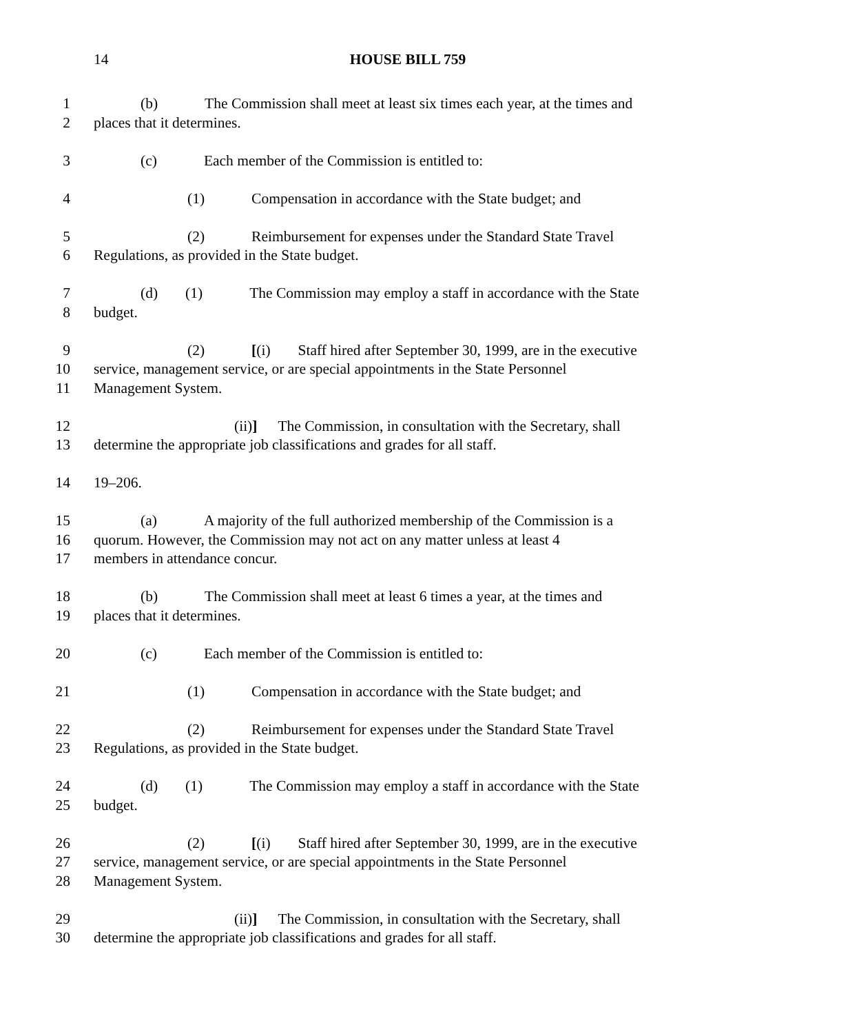14 HOUSE BILL 759
1 (b) The Commission shall meet at least six times each year, at the times and
2 places that it determines.
3 (c) Each member of the Commission is entitled to:
4 (1) Compensation in accordance with the State budget; and
5 (2) Reimbursement for expenses under the Standard State Travel
6 Regulations, as provided in the State budget.
7 (d) (1) The Commission may employ a staff in accordance with the State
8 budget.
9 (2) [(i) Staff hired after September 30, 1999, are in the executive
10 service, management service, or are special appointments in the State Personnel
11 Management System.
12 (ii)] The Commission, in consultation with the Secretary, shall
13 determine the appropriate job classifications and grades for all staff.
14 19–206.
15 (a) A majority of the full authorized membership of the Commission is a
16 quorum. However, the Commission may not act on any matter unless at least 4
17 members in attendance concur.
18 (b) The Commission shall meet at least 6 times a year, at the times and
19 places that it determines.
20 (c) Each member of the Commission is entitled to:
21 (1) Compensation in accordance with the State budget; and
22 (2) Reimbursement for expenses under the Standard State Travel
23 Regulations, as provided in the State budget.
24 (d) (1) The Commission may employ a staff in accordance with the State
25 budget.
26 (2) [(i) Staff hired after September 30, 1999, are in the executive
27 service, management service, or are special appointments in the State Personnel
28 Management System.
29 (ii)] The Commission, in consultation with the Secretary, shall
30 determine the appropriate job classifications and grades for all staff.